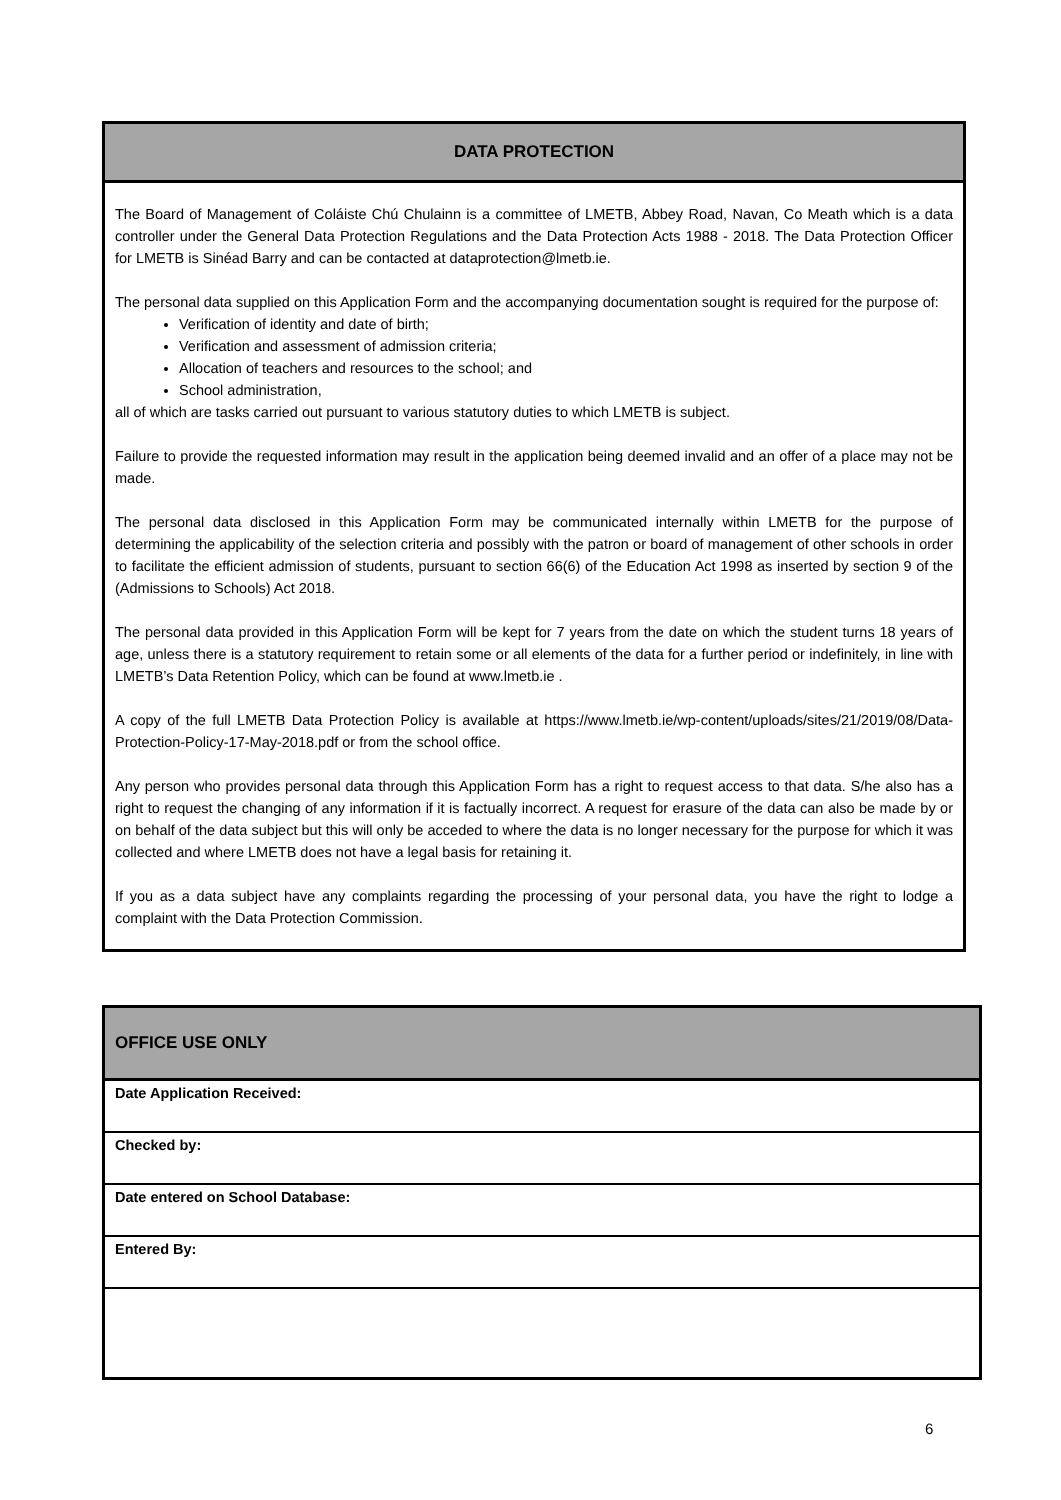DATA PROTECTION
The Board of Management of Coláiste Chú Chulainn is a committee of LMETB, Abbey Road, Navan, Co Meath which is a data controller under the General Data Protection Regulations and the Data Protection Acts 1988 - 2018. The Data Protection Officer for LMETB is Sinéad Barry and can be contacted at dataprotection@lmetb.ie.
The personal data supplied on this Application Form and the accompanying documentation sought is required for the purpose of:
Verification of identity and date of birth;
Verification and assessment of admission criteria;
Allocation of teachers and resources to the school; and
School administration,
all of which are tasks carried out pursuant to various statutory duties to which LMETB is subject.
Failure to provide the requested information may result in the application being deemed invalid and an offer of a place may not be made.
The personal data disclosed in this Application Form may be communicated internally within LMETB for the purpose of determining the applicability of the selection criteria and possibly with the patron or board of management of other schools in order to facilitate the efficient admission of students, pursuant to section 66(6) of the Education Act 1998 as inserted by section 9 of the (Admissions to Schools) Act 2018.
The personal data provided in this Application Form will be kept for 7 years from the date on which the student turns 18 years of age, unless there is a statutory requirement to retain some or all elements of the data for a further period or indefinitely, in line with LMETB’s Data Retention Policy, which can be found at www.lmetb.ie .
A copy of the full LMETB Data Protection Policy is available at https://www.lmetb.ie/wp-content/uploads/sites/21/2019/08/Data-Protection-Policy-17-May-2018.pdf or from the school office.
Any person who provides personal data through this Application Form has a right to request access to that data. S/he also has a right to request the changing of any information if it is factually incorrect. A request for erasure of the data can also be made by or on behalf of the data subject but this will only be acceded to where the data is no longer necessary for the purpose for which it was collected and where LMETB does not have a legal basis for retaining it.
If you as a data subject have any complaints regarding the processing of your personal data, you have the right to lodge a complaint with the Data Protection Commission.
| OFFICE USE ONLY |
| --- |
| Date Application Received: |
| Checked by: |
| Date entered on School Database: |
| Entered By: |
6